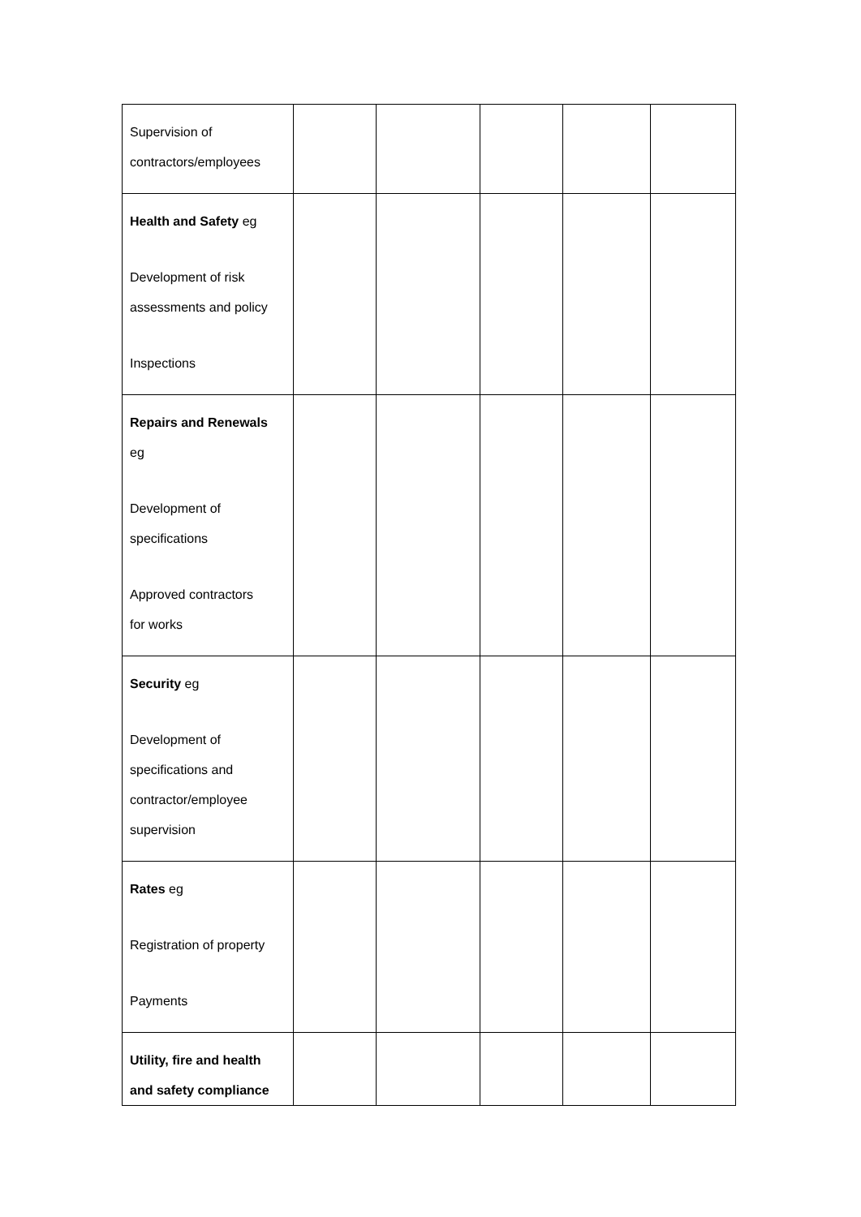| Supervision of contractors/employees | | | | | |
| Health and Safety eg Development of risk assessments and policy Inspections | | | | | |
| Repairs and Renewals eg Development of specifications Approved contractors for works | | | | | |
| Security eg Development of specifications and contractor/employee supervision | | | | | |
| Rates eg Registration of property Payments | | | | | |
| Utility, fire and health and safety compliance | | | | | |